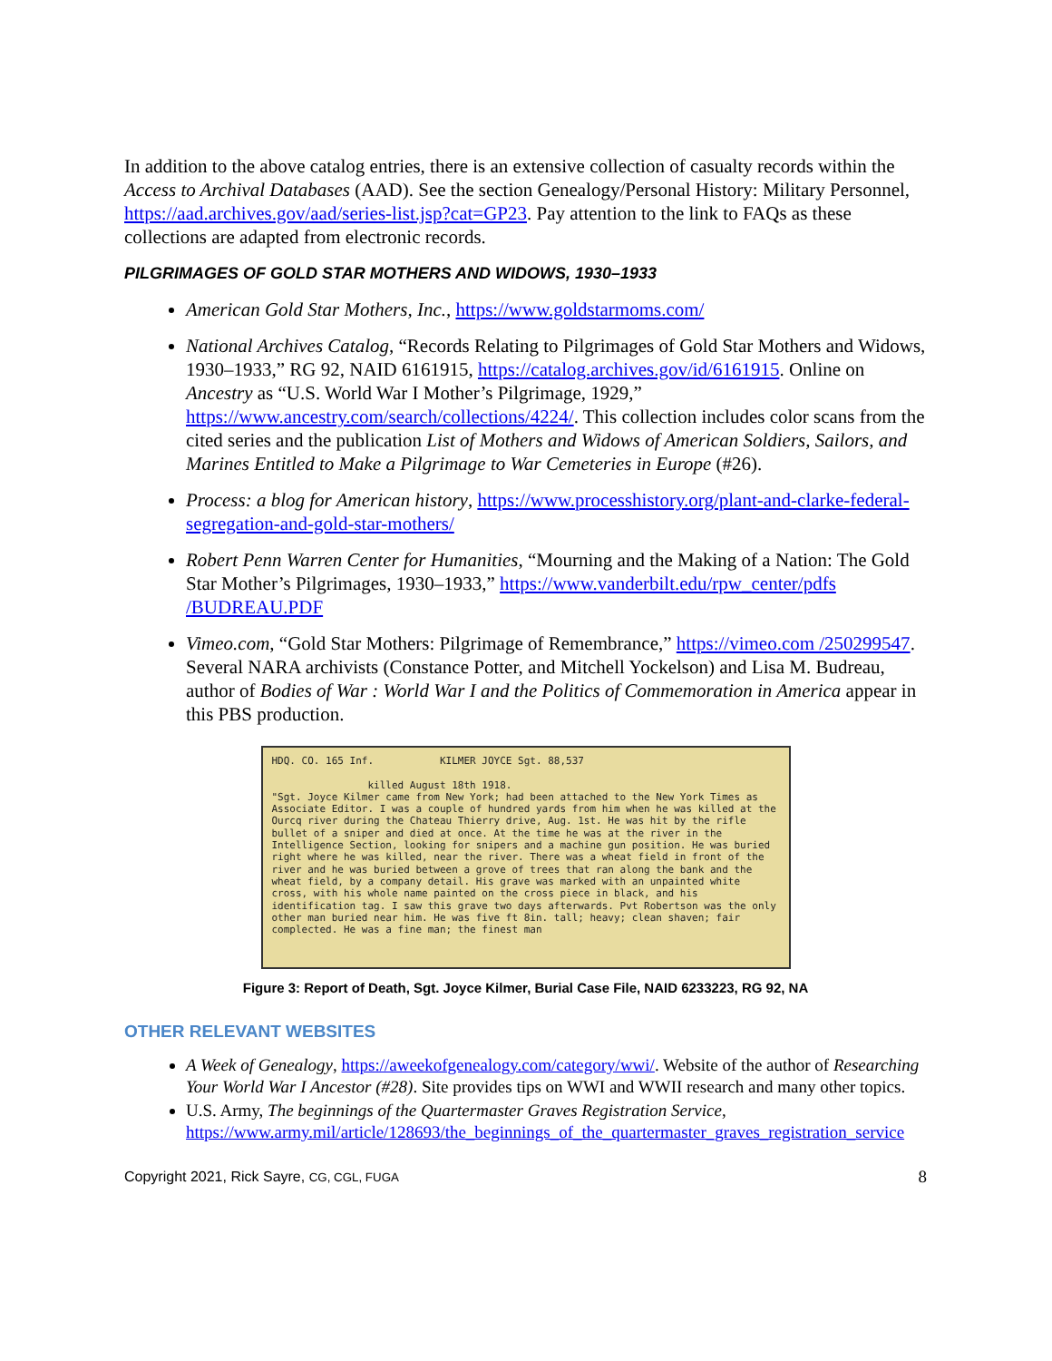In addition to the above catalog entries, there is an extensive collection of casualty records within the Access to Archival Databases (AAD). See the section Genealogy/Personal History: Military Personnel, https://aad.archives.gov/aad/series-list.jsp?cat=GP23. Pay attention to the link to FAQs as these collections are adapted from electronic records.
PILGRIMAGES OF GOLD STAR MOTHERS AND WIDOWS, 1930–1933
American Gold Star Mothers, Inc., https://www.goldstarmoms.com/
National Archives Catalog, “Records Relating to Pilgrimages of Gold Star Mothers and Widows, 1930–1933,” RG 92, NAID 6161915, https://catalog.archives.gov/id/6161915. Online on Ancestry as “U.S. World War I Mother’s Pilgrimage, 1929,” https://www.ancestry.com/search/collections/4224/. This collection includes color scans from the cited series and the publication List of Mothers and Widows of American Soldiers, Sailors, and Marines Entitled to Make a Pilgrimage to War Cemeteries in Europe (#26).
Process: a blog for American history, https://www.processhistory.org/plant-and-clarke-federal-segregation-and-gold-star-mothers/
Robert Penn Warren Center for Humanities, “Mourning and the Making of a Nation: The Gold Star Mother’s Pilgrimages, 1930–1933,” https://www.vanderbilt.edu/rpw_center/pdfs /BUDREAU.PDF
Vimeo.com, “Gold Star Mothers: Pilgrimage of Remembrance,” https://vimeo.com /250299547. Several NARA archivists (Constance Potter, and Mitchell Yockelson) and Lisa M. Budreau, author of Bodies of War : World War I and the Politics of Commemoration in America appear in this PBS production.
HDQ. CO. 165 Inf. KILMER JOYCE Sgt. 88,537
killed August 18th 1918.
"Sgt. Joyce Kilmer came from New York; had been attached to the New York Times as Associate Editor. I was a couple of hundred yards from him when he was killed at the Ourcq river during the Chateau Thierry drive, Aug. 1st. He was hit by the rifle bullet of a sniper and died at once. At the time he was at the river in the Intelligence Section, looking for snipers and a machine gun position. He was buried right where he was killed, near the river. There was a wheat field in front of the river and he was buried between a grove of trees that ran along the bank and the wheat field, by a company detail. His grave was marked with an unpainted white cross, with his whole name painted on the cross piece in black, and his identification tag. I saw this grave two days afterwards. Pvt Robertson was the only other man buried near him. He was five ft 8in. tall; heavy; clean shaven; fair complected. He was a fine man; the finest man
Figure 3: Report of Death, Sgt. Joyce Kilmer, Burial Case File, NAID 6233223, RG 92, NA
OTHER RELEVANT WEBSITES
A Week of Genealogy, https://aweekofgenealogy.com/category/wwi/. Website of the author of Researching Your World War I Ancestor (#28). Site provides tips on WWI and WWII research and many other topics.
U.S. Army, The beginnings of the Quartermaster Graves Registration Service, https://www.army.mil/article/128693/the_beginnings_of_the_quartermaster_graves_registration_service
Copyright 2021, Rick Sayre, CG, CGL, FUGA 8